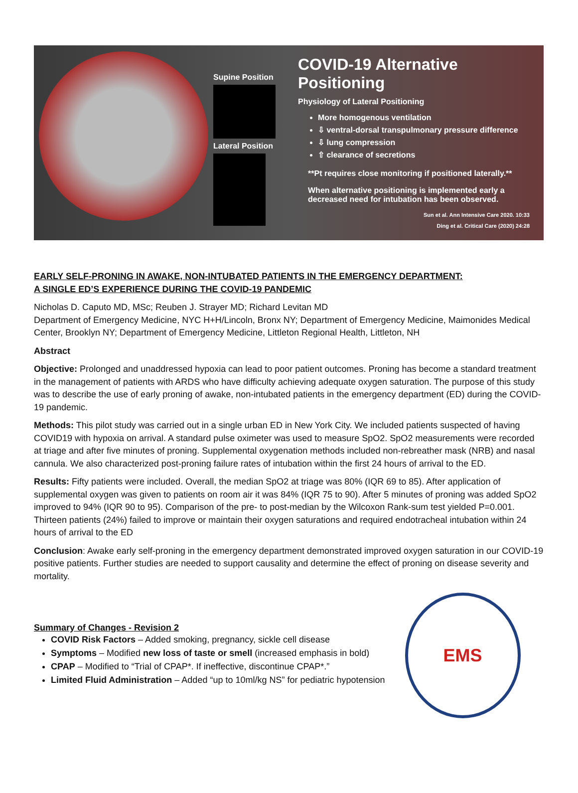Supine Position
Lateral Position
COVID-19 Alternative Positioning
Physiology of Lateral Positioning
More homogenous ventilation
⇩ ventral-dorsal transpulmonary pressure difference
⇩ lung compression
⇧ clearance of secretions
**Pt requires close monitoring if positioned laterally.**
When alternative positioning is implemented early a decreased need for intubation has been observed.
Sun et al. Ann Intensive Care 2020. 10:33
Ding et al. Critical Care (2020) 24:28
EARLY SELF-PRONING IN AWAKE, NON-INTUBATED PATIENTS IN THE EMERGENCY DEPARTMENT:
A SINGLE ED’S EXPERIENCE DURING THE COVID-19 PANDEMIC
Nicholas D. Caputo MD, MSc; Reuben J. Strayer MD; Richard Levitan MD
Department of Emergency Medicine, NYC H+H/Lincoln, Bronx NY; Department of Emergency Medicine, Maimonides Medical Center, Brooklyn NY; Department of Emergency Medicine, Littleton Regional Health, Littleton, NH
Abstract
Objective: Prolonged and unaddressed hypoxia can lead to poor patient outcomes. Proning has become a standard treatment in the management of patients with ARDS who have difficulty achieving adequate oxygen saturation. The purpose of this study was to describe the use of early proning of awake, non-intubated patients in the emergency department (ED) during the COVID-19 pandemic.
Methods: This pilot study was carried out in a single urban ED in New York City. We included patients suspected of having COVID19 with hypoxia on arrival. A standard pulse oximeter was used to measure SpO2. SpO2 measurements were recorded at triage and after five minutes of proning. Supplemental oxygenation methods included non-rebreather mask (NRB) and nasal cannula. We also characterized post-proning failure rates of intubation within the first 24 hours of arrival to the ED.
Results: Fifty patients were included. Overall, the median SpO2 at triage was 80% (IQR 69 to 85). After application of supplemental oxygen was given to patients on room air it was 84% (IQR 75 to 90). After 5 minutes of proning was added SpO2 improved to 94% (IQR 90 to 95). Comparison of the pre- to post-median by the Wilcoxon Rank-sum test yielded P=0.001. Thirteen patients (24%) failed to improve or maintain their oxygen saturations and required endotracheal intubation within 24 hours of arrival to the ED
Conclusion: Awake early self-proning in the emergency department demonstrated improved oxygen saturation in our COVID-19 positive patients. Further studies are needed to support causality and determine the effect of proning on disease severity and mortality.
Summary of Changes - Revision 2
COVID Risk Factors – Added smoking, pregnancy, sickle cell disease
Symptoms – Modified new loss of taste or smell (increased emphasis in bold)
CPAP – Modified to “Trial of CPAP*. If ineffective, discontinue CPAP*.”
Limited Fluid Administration – Added “up to 10ml/kg NS” for pediatric hypotension
EMS